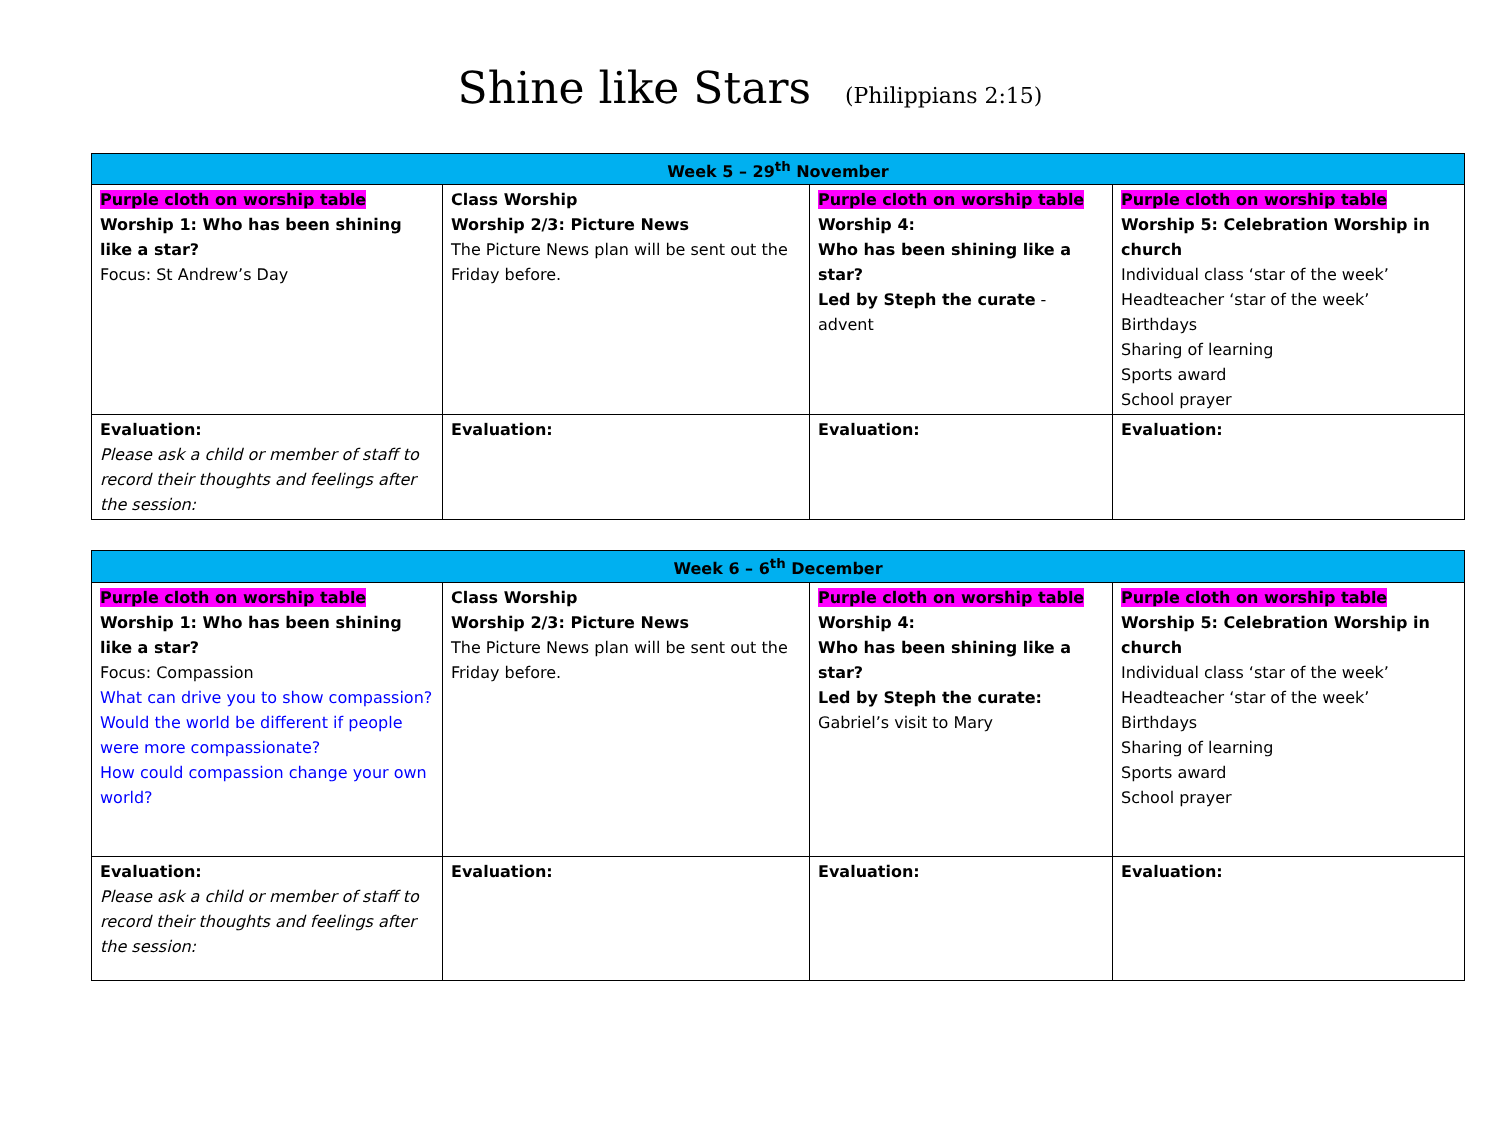Shine like Stars (Philippians 2:15)
| Week 5 – 29<sup>th</sup> November | | | |
| --- | --- | --- | --- |
| Purple cloth on worship table Worship 1: Who has been shining like a star? Focus: St Andrew’s Day | Class Worship Worship 2/3: Picture News The Picture News plan will be sent out the Friday before. | Purple cloth on worship table Worship 4: Who has been shining like a star? Led by Steph the curate - advent | Purple cloth on worship table Worship 5: Celebration Worship in church Individual class ‘star of the week’ Headteacher ‘star of the week’ Birthdays Sharing of learning Sports award School prayer |
| Evaluation: Please ask a child or member of staff to record their thoughts and feelings after the session: | Evaluation: | Evaluation: | Evaluation: |
| Week 6 – 6<sup>th</sup> December | | | |
| --- | --- | --- | --- |
| Purple cloth on worship table Worship 1: Who has been shining like a star? Focus: Compassion What can drive you to show compassion? Would the world be different if people were more compassionate? How could compassion change your own world? | Class Worship Worship 2/3: Picture News The Picture News plan will be sent out the Friday before. | Purple cloth on worship table Worship 4: Who has been shining like a star? Led by Steph the curate: Gabriel’s visit to Mary | Purple cloth on worship table Worship 5: Celebration Worship in church Individual class ‘star of the week’ Headteacher ‘star of the week’ Birthdays Sharing of learning Sports award School prayer |
| Evaluation: Please ask a child or member of staff to record their thoughts and feelings after the session: | Evaluation: | Evaluation: | Evaluation: |